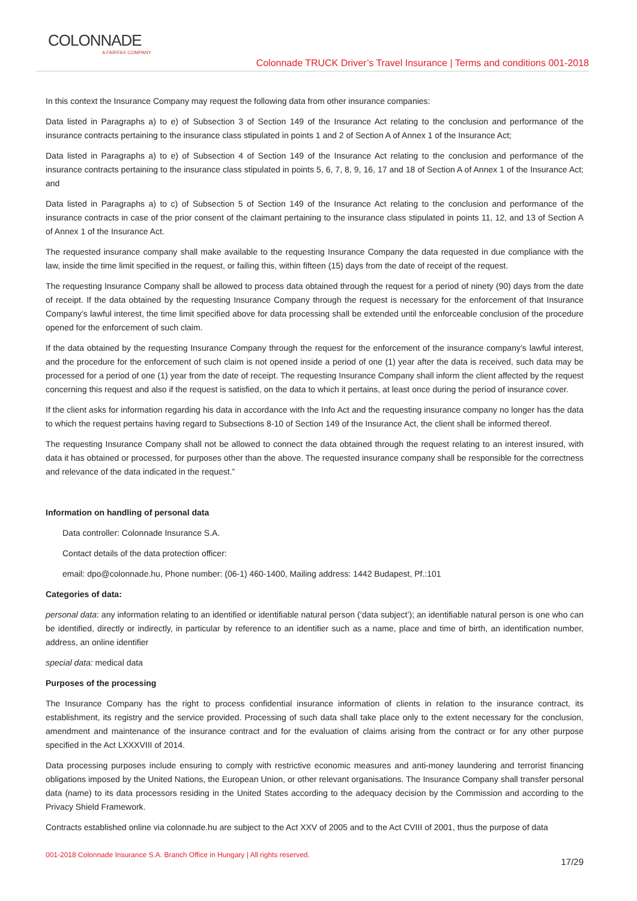COLONNADE
A FAIRFAX COMPANY
Colonnade TRUCK Driver’s Travel Insurance | Terms and conditions 001-2018
In this context the Insurance Company may request the following data from other insurance companies:
Data listed in Paragraphs a) to e) of Subsection 3 of Section 149 of the Insurance Act relating to the conclusion and performance of the insurance contracts pertaining to the insurance class stipulated in points 1 and 2 of Section A of Annex 1 of the Insurance Act;
Data listed in Paragraphs a) to e) of Subsection 4 of Section 149 of the Insurance Act relating to the conclusion and performance of the insurance contracts pertaining to the insurance class stipulated in points 5, 6, 7, 8, 9, 16, 17 and 18 of Section A of Annex 1 of the Insurance Act; and
Data listed in Paragraphs a) to c) of Subsection 5 of Section 149 of the Insurance Act relating to the conclusion and performance of the insurance contracts in case of the prior consent of the claimant pertaining to the insurance class stipulated in points 11, 12, and 13 of Section A of Annex 1 of the Insurance Act.
The requested insurance company shall make available to the requesting Insurance Company the data requested in due compliance with the law, inside the time limit specified in the request, or failing this, within fifteen (15) days from the date of receipt of the request.
The requesting Insurance Company shall be allowed to process data obtained through the request for a period of ninety (90) days from the date of receipt. If the data obtained by the requesting Insurance Company through the request is necessary for the enforcement of that Insurance Company’s lawful interest, the time limit specified above for data processing shall be extended until the enforceable conclusion of the procedure opened for the enforcement of such claim.
If the data obtained by the requesting Insurance Company through the request for the enforcement of the insurance company’s lawful interest, and the procedure for the enforcement of such claim is not opened inside a period of one (1) year after the data is received, such data may be processed for a period of one (1) year from the date of receipt. The requesting Insurance Company shall inform the client affected by the request concerning this request and also if the request is satisfied, on the data to which it pertains, at least once during the period of insurance cover.
If the client asks for information regarding his data in accordance with the Info Act and the requesting insurance company no longer has the data to which the request pertains having regard to Subsections 8-10 of Section 149 of the Insurance Act, the client shall be informed thereof.
The requesting Insurance Company shall not be allowed to connect the data obtained through the request relating to an interest insured, with data it has obtained or processed, for purposes other than the above. The requested insurance company shall be responsible for the correctness and relevance of the data indicated in the request.”
Information on handling of personal data
Data controller: Colonnade Insurance S.A.
Contact details of the data protection officer:
email: dpo@colonnade.hu, Phone number: (06-1) 460-1400, Mailing address: 1442 Budapest, Pf.:101
Categories of data:
personal data: any information relating to an identified or identifiable natural person (‘data subject’); an identifiable natural person is one who can be identified, directly or indirectly, in particular by reference to an identifier such as a name, place and time of birth, an identification number, address, an online identifier
special data: medical data
Purposes of the processing
The Insurance Company has the right to process confidential insurance information of clients in relation to the insurance contract, its establishment, its registry and the service provided. Processing of such data shall take place only to the extent necessary for the conclusion, amendment and maintenance of the insurance contract and for the evaluation of claims arising from the contract or for any other purpose specified in the Act LXXXVIII of 2014.
Data processing purposes include ensuring to comply with restrictive economic measures and anti-money laundering and terrorist financing obligations imposed by the United Nations, the European Union, or other relevant organisations. The Insurance Company shall transfer personal data (name) to its data processors residing in the United States according to the adequacy decision by the Commission and according to the Privacy Shield Framework.
Contracts established online via colonnade.hu are subject to the Act XXV of 2005 and to the Act CVIII of 2001, thus the purpose of data
001-2018 Colonnade Insurance S.A. Branch Office in Hungary | All rights reserved.
17/29